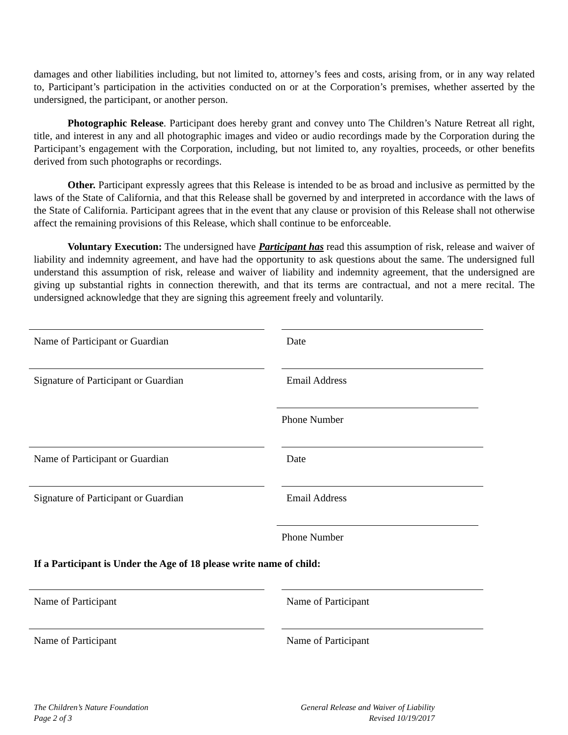damages and other liabilities including, but not limited to, attorney’s fees and costs, arising from, or in any way related to, Participant’s participation in the activities conducted on or at the Corporation’s premises, whether asserted by the undersigned, the participant, or another person.
Photographic Release. Participant does hereby grant and convey unto The Children’s Nature Retreat all right, title, and interest in any and all photographic images and video or audio recordings made by the Corporation during the Participant’s engagement with the Corporation, including, but not limited to, any royalties, proceeds, or other benefits derived from such photographs or recordings.
Other. Participant expressly agrees that this Release is intended to be as broad and inclusive as permitted by the laws of the State of California, and that this Release shall be governed by and interpreted in accordance with the laws of the State of California. Participant agrees that in the event that any clause or provision of this Release shall not otherwise affect the remaining provisions of this Release, which shall continue to be enforceable.
Voluntary Execution: The undersigned have Participant has read this assumption of risk, release and waiver of liability and indemnity agreement, and have had the opportunity to ask questions about the same. The undersigned full understand this assumption of risk, release and waiver of liability and indemnity agreement, that the undersigned are giving up substantial rights in connection therewith, and that its terms are contractual, and not a mere recital. The undersigned acknowledge that they are signing this agreement freely and voluntarily.
Name of Participant or Guardian Date
Signature of Participant or Guardian Email Address
Phone Number
Name of Participant or Guardian Date
Signature of Participant or Guardian Email Address
Phone Number
If a Participant is Under the Age of 18 please write name of child:
Name of Participant Name of Participant
Name of Participant Name of Participant
The Children’s Nature Foundation
Page 2 of 3
General Release and Waiver of Liability
Revised 10/19/2017